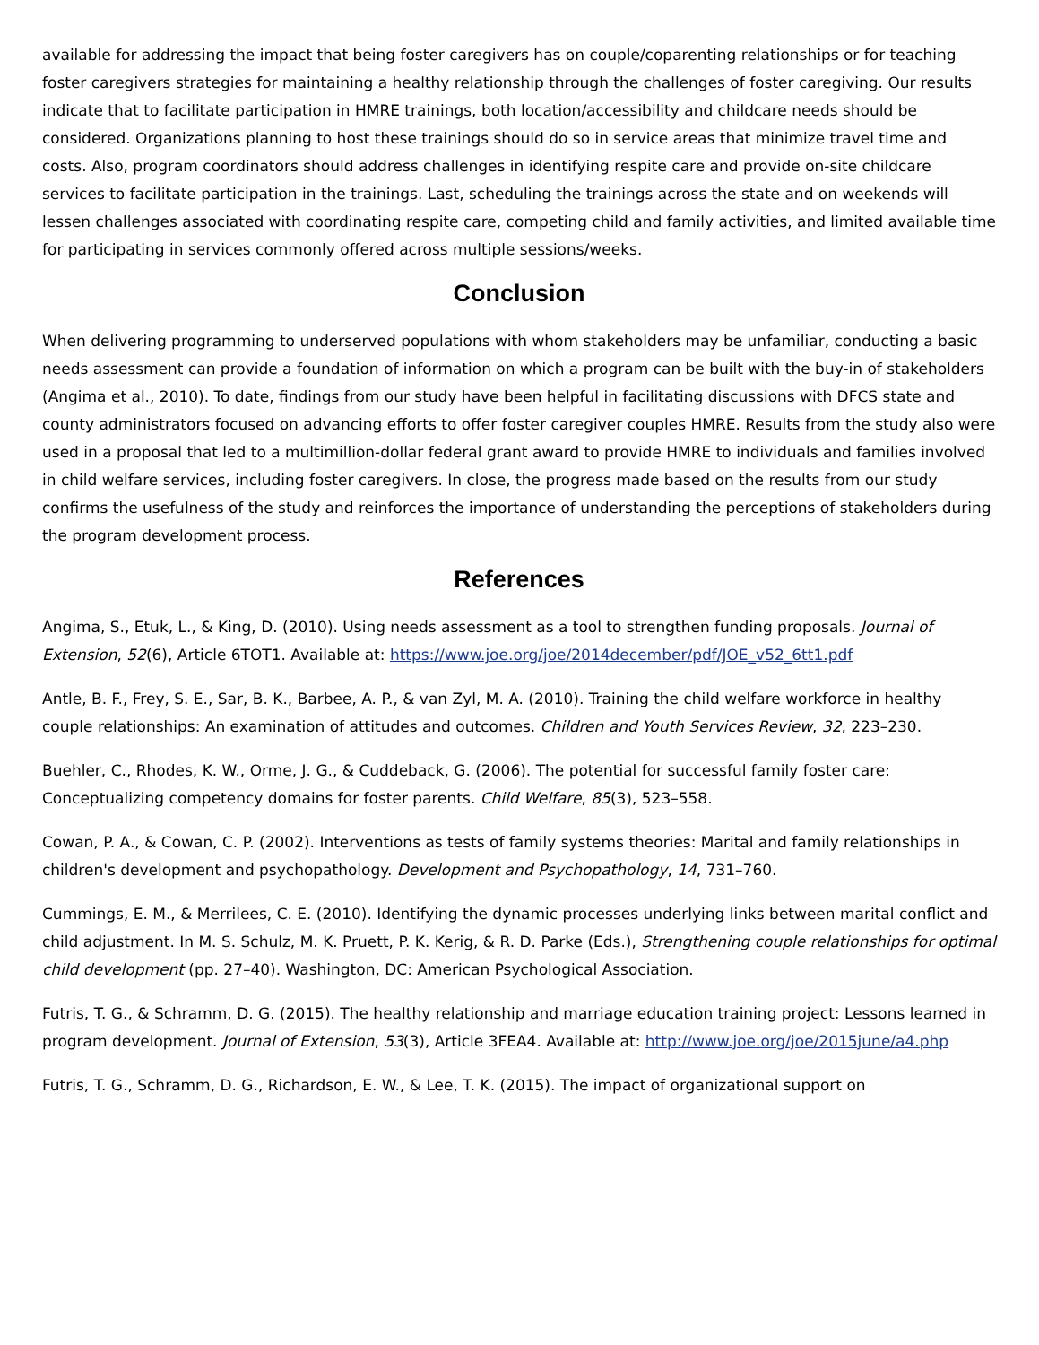available for addressing the impact that being foster caregivers has on couple/coparenting relationships or for teaching foster caregivers strategies for maintaining a healthy relationship through the challenges of foster caregiving. Our results indicate that to facilitate participation in HMRE trainings, both location/accessibility and childcare needs should be considered. Organizations planning to host these trainings should do so in service areas that minimize travel time and costs. Also, program coordinators should address challenges in identifying respite care and provide on-site childcare services to facilitate participation in the trainings. Last, scheduling the trainings across the state and on weekends will lessen challenges associated with coordinating respite care, competing child and family activities, and limited available time for participating in services commonly offered across multiple sessions/weeks.
Conclusion
When delivering programming to underserved populations with whom stakeholders may be unfamiliar, conducting a basic needs assessment can provide a foundation of information on which a program can be built with the buy-in of stakeholders (Angima et al., 2010). To date, findings from our study have been helpful in facilitating discussions with DFCS state and county administrators focused on advancing efforts to offer foster caregiver couples HMRE. Results from the study also were used in a proposal that led to a multimillion-dollar federal grant award to provide HMRE to individuals and families involved in child welfare services, including foster caregivers. In close, the progress made based on the results from our study confirms the usefulness of the study and reinforces the importance of understanding the perceptions of stakeholders during the program development process.
References
Angima, S., Etuk, L., & King, D. (2010). Using needs assessment as a tool to strengthen funding proposals. Journal of Extension, 52(6), Article 6TOT1. Available at: https://www.joe.org/joe/2014december/pdf/JOE_v52_6tt1.pdf
Antle, B. F., Frey, S. E., Sar, B. K., Barbee, A. P., & van Zyl, M. A. (2010). Training the child welfare workforce in healthy couple relationships: An examination of attitudes and outcomes. Children and Youth Services Review, 32, 223–230.
Buehler, C., Rhodes, K. W., Orme, J. G., & Cuddeback, G. (2006). The potential for successful family foster care: Conceptualizing competency domains for foster parents. Child Welfare, 85(3), 523–558.
Cowan, P. A., & Cowan, C. P. (2002). Interventions as tests of family systems theories: Marital and family relationships in children's development and psychopathology. Development and Psychopathology, 14, 731–760.
Cummings, E. M., & Merrilees, C. E. (2010). Identifying the dynamic processes underlying links between marital conflict and child adjustment. In M. S. Schulz, M. K. Pruett, P. K. Kerig, & R. D. Parke (Eds.), Strengthening couple relationships for optimal child development (pp. 27–40). Washington, DC: American Psychological Association.
Futris, T. G., & Schramm, D. G. (2015). The healthy relationship and marriage education training project: Lessons learned in program development. Journal of Extension, 53(3), Article 3FEA4. Available at: http://www.joe.org/joe/2015june/a4.php
Futris, T. G., Schramm, D. G., Richardson, E. W., & Lee, T. K. (2015). The impact of organizational support on